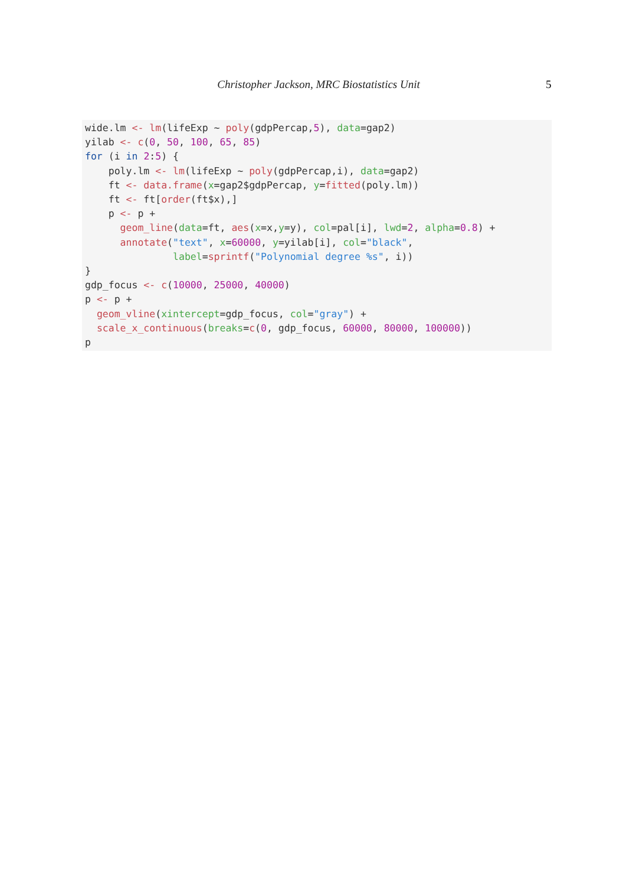Christopher Jackson, MRC Biostatistics Unit 5
wide.lm <- lm(lifeExp ~ poly(gdpPercap,5), data=gap2)
yilab <- c(0, 50, 100, 65, 85)
for (i in 2:5) {
    poly.lm <- lm(lifeExp ~ poly(gdpPercap,i), data=gap2)
    ft <- data.frame(x=gap2$gdpPercap, y=fitted(poly.lm))
    ft <- ft[order(ft$x),]
    p <- p +
      geom_line(data=ft, aes(x=x,y=y), col=pal[i], lwd=2, alpha=0.8) +
      annotate("text", x=60000, y=yilab[i], col="black",
               label=sprintf("Polynomial degree %s", i))
}
gdp_focus <- c(10000, 25000, 40000)
p <- p +
  geom_vline(xintercept=gdp_focus, col="gray") +
  scale_x_continuous(breaks=c(0, gdp_focus, 60000, 80000, 100000))
p